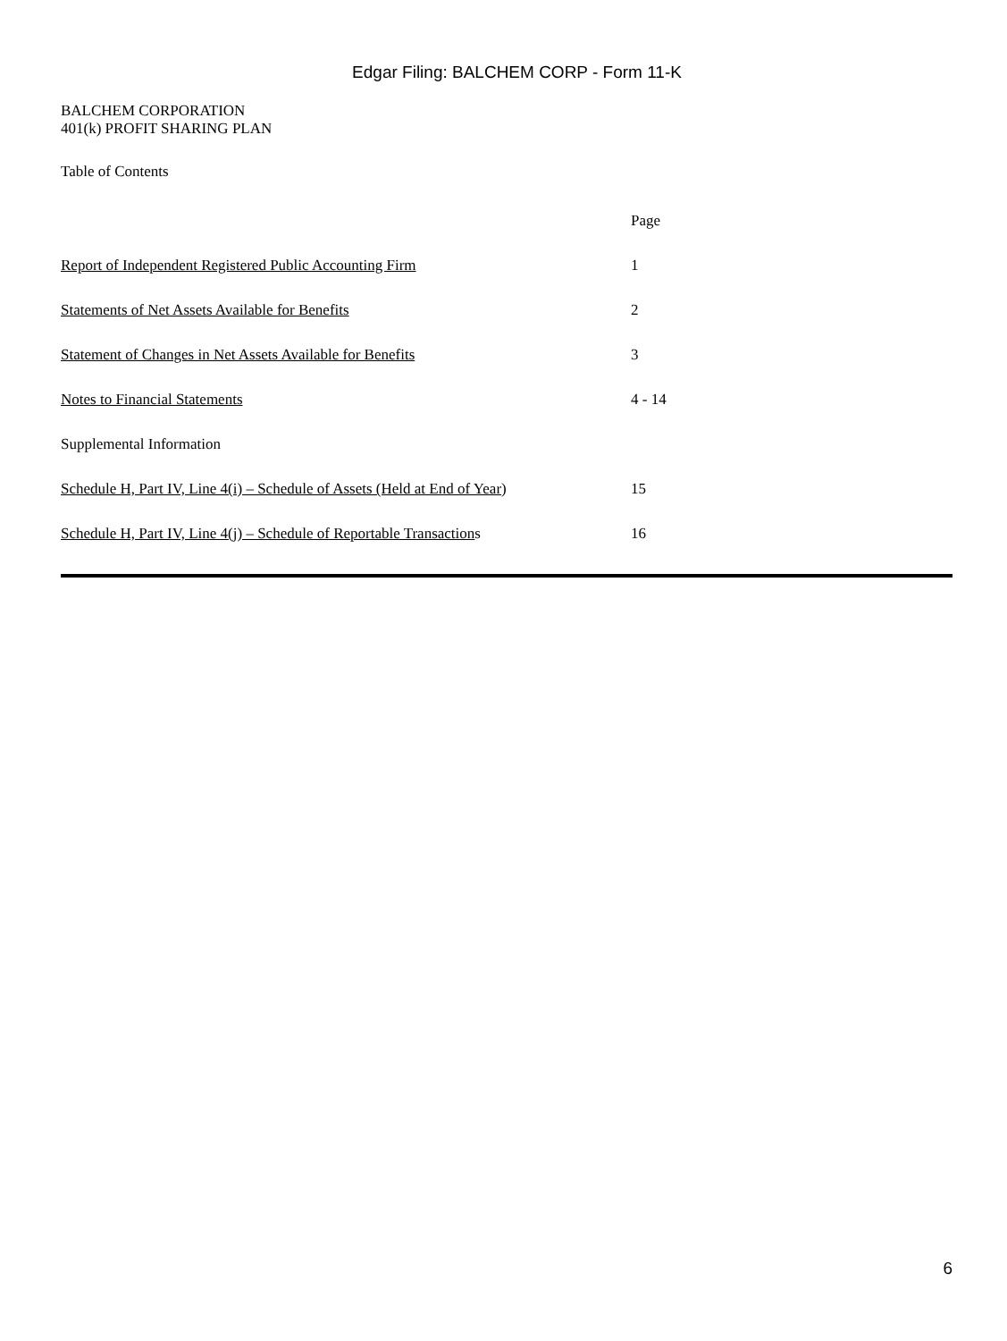Edgar Filing: BALCHEM CORP - Form 11-K
BALCHEM CORPORATION
401(k) PROFIT SHARING PLAN
Table of Contents
| | Page |
| Report of Independent Registered Public Accounting Firm | 1 |
| Statements of Net Assets Available for Benefits | 2 |
| Statement of Changes in Net Assets Available for Benefits | 3 |
| Notes to Financial Statements | 4 - 14 |
| Supplemental Information | |
| Schedule H, Part IV, Line 4(i) – Schedule of Assets (Held at End of Year ) | 15 |
| Schedule H, Part IV, Line 4(j) – Schedule of Reportable Transaction s | 16 |
6